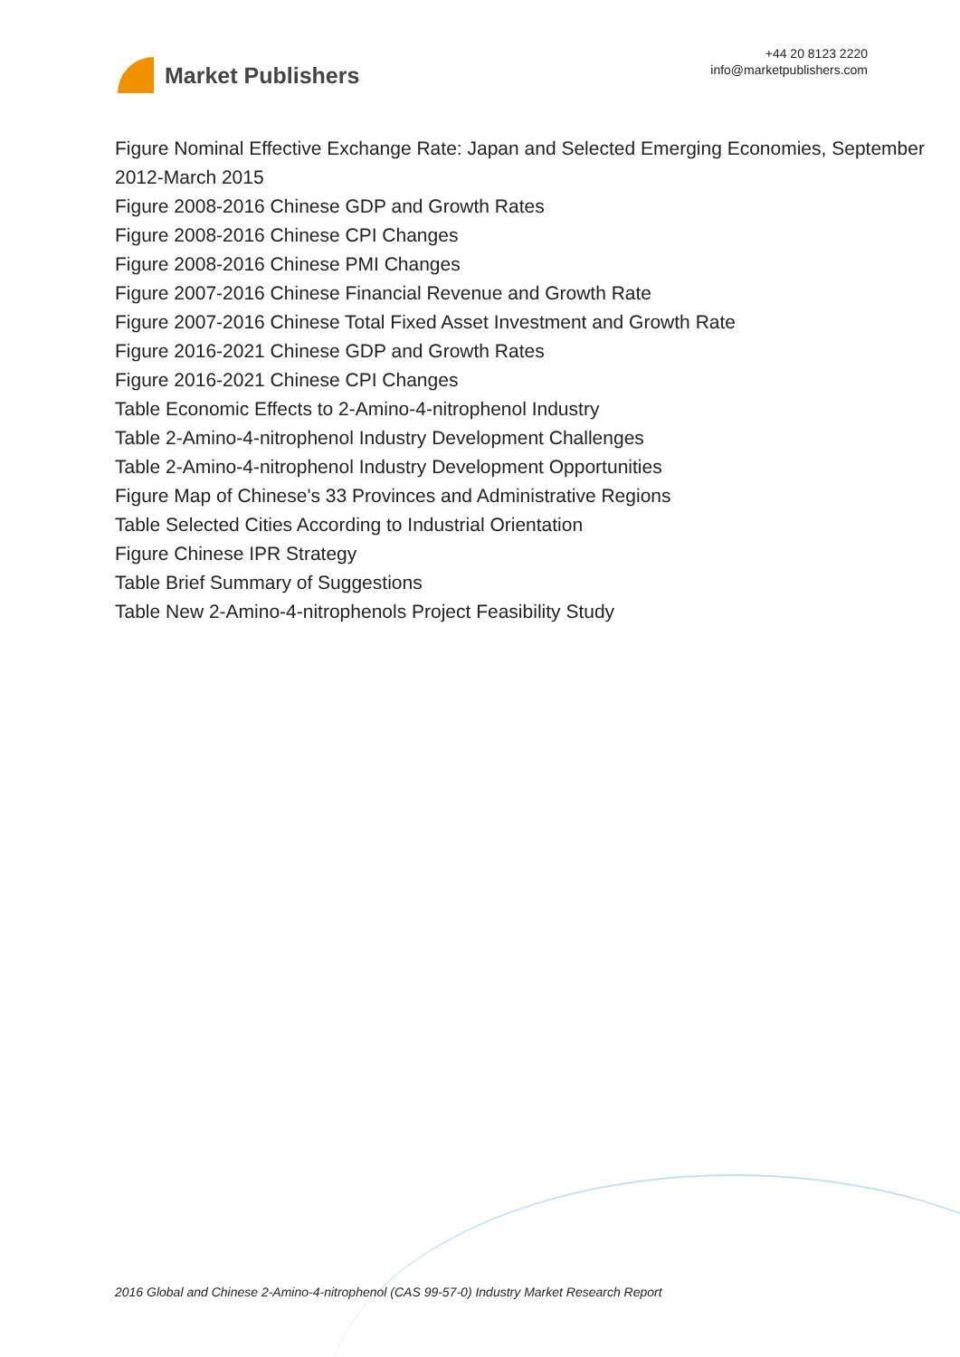Market Publishers
+44 20 8123 2220
info@marketpublishers.com
Figure Nominal Effective Exchange Rate: Japan and Selected Emerging Economies, September 2012-March 2015
Figure 2008-2016 Chinese GDP and Growth Rates
Figure 2008-2016 Chinese CPI Changes
Figure 2008-2016 Chinese PMI Changes
Figure 2007-2016 Chinese Financial Revenue and Growth Rate
Figure 2007-2016 Chinese Total Fixed Asset Investment and Growth Rate
Figure 2016-2021 Chinese GDP and Growth Rates
Figure 2016-2021 Chinese CPI Changes
Table Economic Effects to 2-Amino-4-nitrophenol Industry
Table 2-Amino-4-nitrophenol Industry Development Challenges
Table 2-Amino-4-nitrophenol Industry Development Opportunities
Figure Map of Chinese's 33 Provinces and Administrative Regions
Table Selected Cities According to Industrial Orientation
Figure Chinese IPR Strategy
Table Brief Summary of Suggestions
Table New 2-Amino-4-nitrophenols Project Feasibility Study
2016 Global and Chinese 2-Amino-4-nitrophenol (CAS 99-57-0) Industry Market Research Report